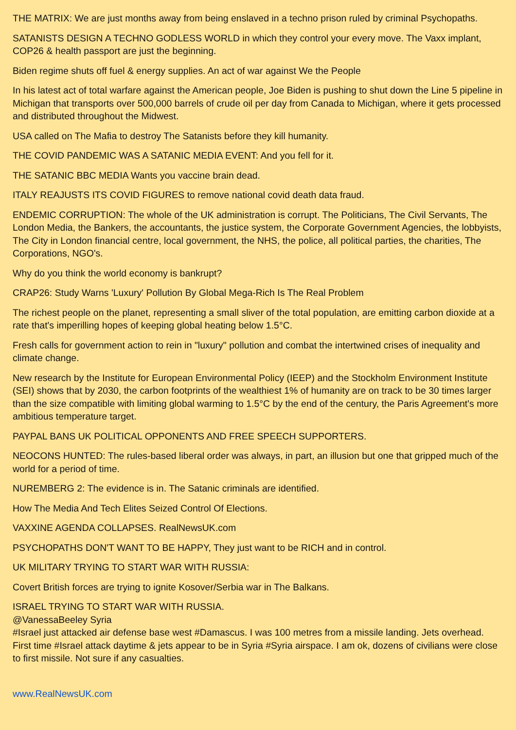THE MATRIX: We are just months away from being enslaved in a techno prison ruled by criminal Psychopaths.
SATANISTS DESIGN A TECHNO GODLESS WORLD in which they control your every move. The Vaxx implant, COP26 & health passport are just the beginning.
Biden regime shuts off fuel & energy supplies. An act of war against We the People
In his latest act of total warfare against the American people, Joe Biden is pushing to shut down the Line 5 pipeline in Michigan that transports over 500,000 barrels of crude oil per day from Canada to Michigan, where it gets processed and distributed throughout the Midwest.
USA called on The Mafia to destroy The Satanists before they kill humanity.
THE COVID PANDEMIC WAS A SATANIC MEDIA EVENT: And you fell for it.
THE SATANIC BBC MEDIA Wants you vaccine brain dead.
ITALY REAJUSTS ITS COVID FIGURES to remove national covid death data fraud.
ENDEMIC CORRUPTION: The whole of the UK administration is corrupt. The Politicians, The Civil Servants, The London Media, the Bankers, the accountants, the justice system, the Corporate Government Agencies, the lobbyists, The City in London financial centre, local government, the NHS, the police, all political parties, the charities, The Corporations, NGO's.
Why do you think the world economy is bankrupt?
CRAP26: Study Warns 'Luxury' Pollution By Global Mega-Rich Is The Real Problem
The richest people on the planet, representing a small sliver of the total population, are emitting carbon dioxide at a rate that's imperilling hopes of keeping global heating below 1.5°C.
Fresh calls for government action to rein in "luxury" pollution and combat the intertwined crises of inequality and climate change.
New research by the Institute for European Environmental Policy (IEEP) and the Stockholm Environment Institute (SEI) shows that by 2030, the carbon footprints of the wealthiest 1% of humanity are on track to be 30 times larger than the size compatible with limiting global warming to 1.5°C by the end of the century, the Paris Agreement's more ambitious temperature target.
PAYPAL BANS UK POLITICAL OPPONENTS AND FREE SPEECH SUPPORTERS.
NEOCONS HUNTED: The rules-based liberal order was always, in part, an illusion but one that gripped much of the world for a period of time.
NUREMBERG 2: The evidence is in. The Satanic criminals are identified.
How The Media And Tech Elites Seized Control Of Elections.
VAXXINE AGENDA COLLAPSES. RealNewsUK.com
PSYCHOPATHS DON'T WANT TO BE HAPPY, They just want to be RICH and in control.
UK MILITARY TRYING TO START WAR WITH RUSSIA:
Covert British forces are trying to ignite Kosover/Serbia war in The Balkans.
ISRAEL TRYING TO START WAR WITH RUSSIA.
@VanessaBeeley Syria
#Israel just attacked air defense base west #Damascus. I was 100 metres from a missile landing. Jets overhead. First time #Israel attack daytime & jets appear to be in Syria #Syria airspace. I am ok, dozens of civilians were close to first missile. Not sure if any casualties.
www.RealNewsUK.com